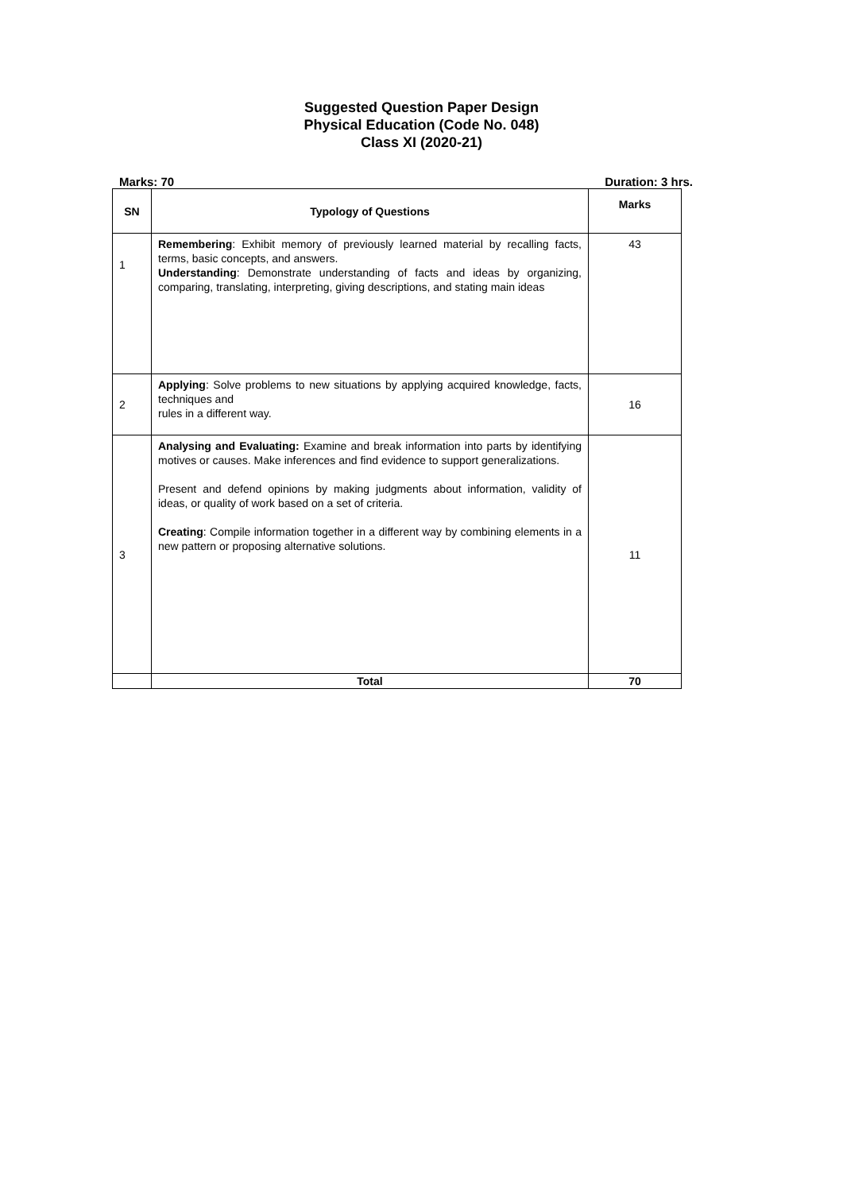Suggested Question Paper Design
Physical Education (Code No. 048)
Class XI (2020-21)
Marks: 70 Duration: 3 hrs.
| SN | Typology of Questions | Marks |
| --- | --- | --- |
| 1 | Remembering : Exhibit memory of previously learned material by recalling facts, terms, basic concepts, and answers. Understanding : Demonstrate understanding of facts and ideas by organizing, comparing, translating, interpreting, giving descriptions, and stating main ideas | 43 |
| 2 | Applying : Solve problems to new situations by applying acquired knowledge, facts, techniques and rules in a different way. | 16 |
| 3 | Analysing and Evaluating: Examine and break information into parts by identifying motives or causes. Make inferences and find evidence to support generalizations. Present and defend opinions by making judgments about information, validity of ideas, or quality of work based on a set of criteria. Creating : Compile information together in a different way by combining elements in a new pattern or proposing alternative solutions. | 11 |
| | Total | 70 |